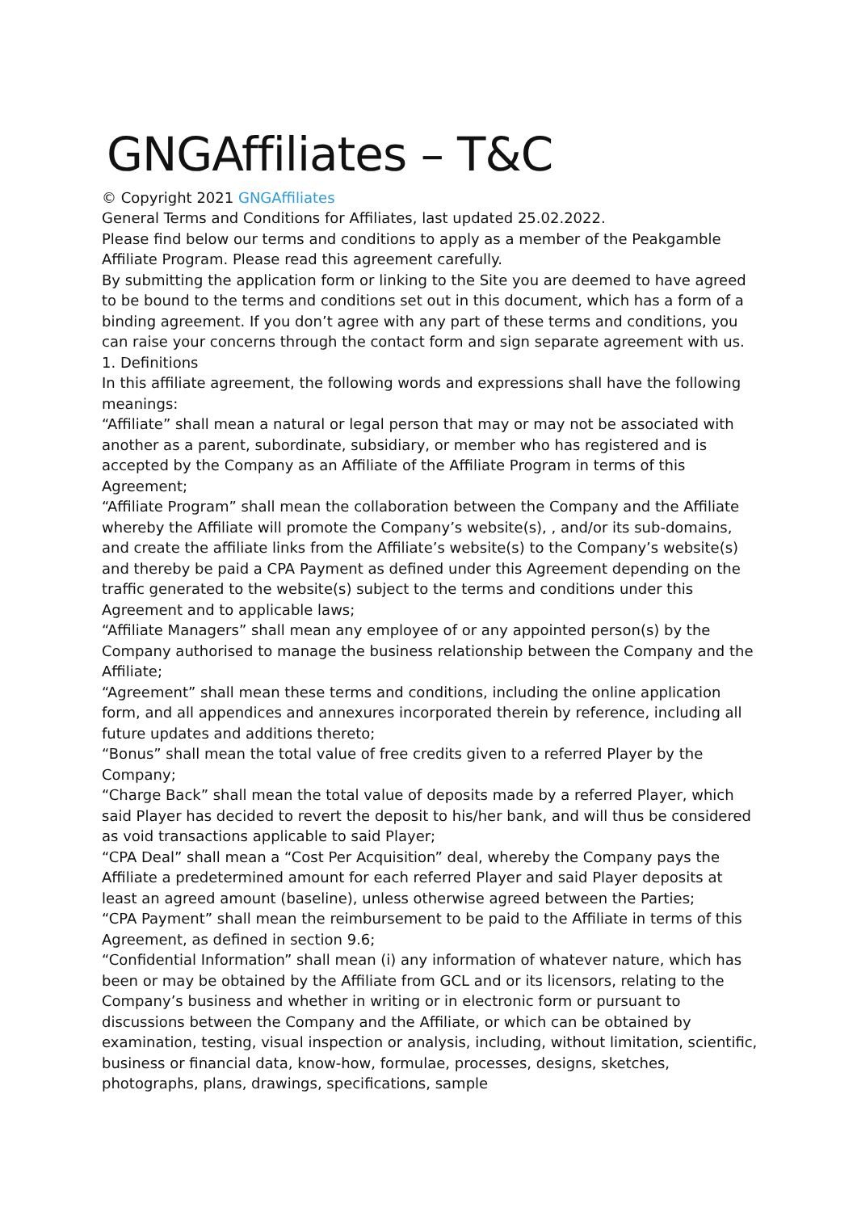GNGAffiliates – T&C
© Copyright 2021 GNGAffiliates
General Terms and Conditions for Affiliates, last updated 25.02.2022.
Please find below our terms and conditions to apply as a member of the Peakgamble Affiliate Program. Please read this agreement carefully.
By submitting the application form or linking to the Site you are deemed to have agreed to be bound to the terms and conditions set out in this document, which has a form of a binding agreement. If you don’t agree with any part of these terms and conditions, you can raise your concerns through the contact form and sign separate agreement with us.
1. Definitions
In this affiliate agreement, the following words and expressions shall have the following meanings:
“Affiliate” shall mean a natural or legal person that may or may not be associated with another as a parent, subordinate, subsidiary, or member who has registered and is accepted by the Company as an Affiliate of the Affiliate Program in terms of this Agreement;
“Affiliate Program” shall mean the collaboration between the Company and the Affiliate whereby the Affiliate will promote the Company’s website(s), , and/or its sub-domains, and create the affiliate links from the Affiliate’s website(s) to the Company’s website(s) and thereby be paid a CPA Payment as defined under this Agreement depending on the traffic generated to the website(s) subject to the terms and conditions under this Agreement and to applicable laws;
“Affiliate Managers” shall mean any employee of or any appointed person(s) by the Company authorised to manage the business relationship between the Company and the Affiliate;
“Agreement” shall mean these terms and conditions, including the online application form, and all appendices and annexures incorporated therein by reference, including all future updates and additions thereto;
“Bonus” shall mean the total value of free credits given to a referred Player by the Company;
“Charge Back” shall mean the total value of deposits made by a referred Player, which said Player has decided to revert the deposit to his/her bank, and will thus be considered as void transactions applicable to said Player;
“CPA Deal” shall mean a “Cost Per Acquisition” deal, whereby the Company pays the Affiliate a predetermined amount for each referred Player and said Player deposits at least an agreed amount (baseline), unless otherwise agreed between the Parties;
“CPA Payment” shall mean the reimbursement to be paid to the Affiliate in terms of this Agreement, as defined in section 9.6;
“Confidential Information” shall mean (i) any information of whatever nature, which has been or may be obtained by the Affiliate from GCL and or its licensors, relating to the Company’s business and whether in writing or in electronic form or pursuant to discussions between the Company and the Affiliate, or which can be obtained by examination, testing, visual inspection or analysis, including, without limitation, scientific, business or financial data, know-how, formulae, processes, designs, sketches, photographs, plans, drawings, specifications, sample